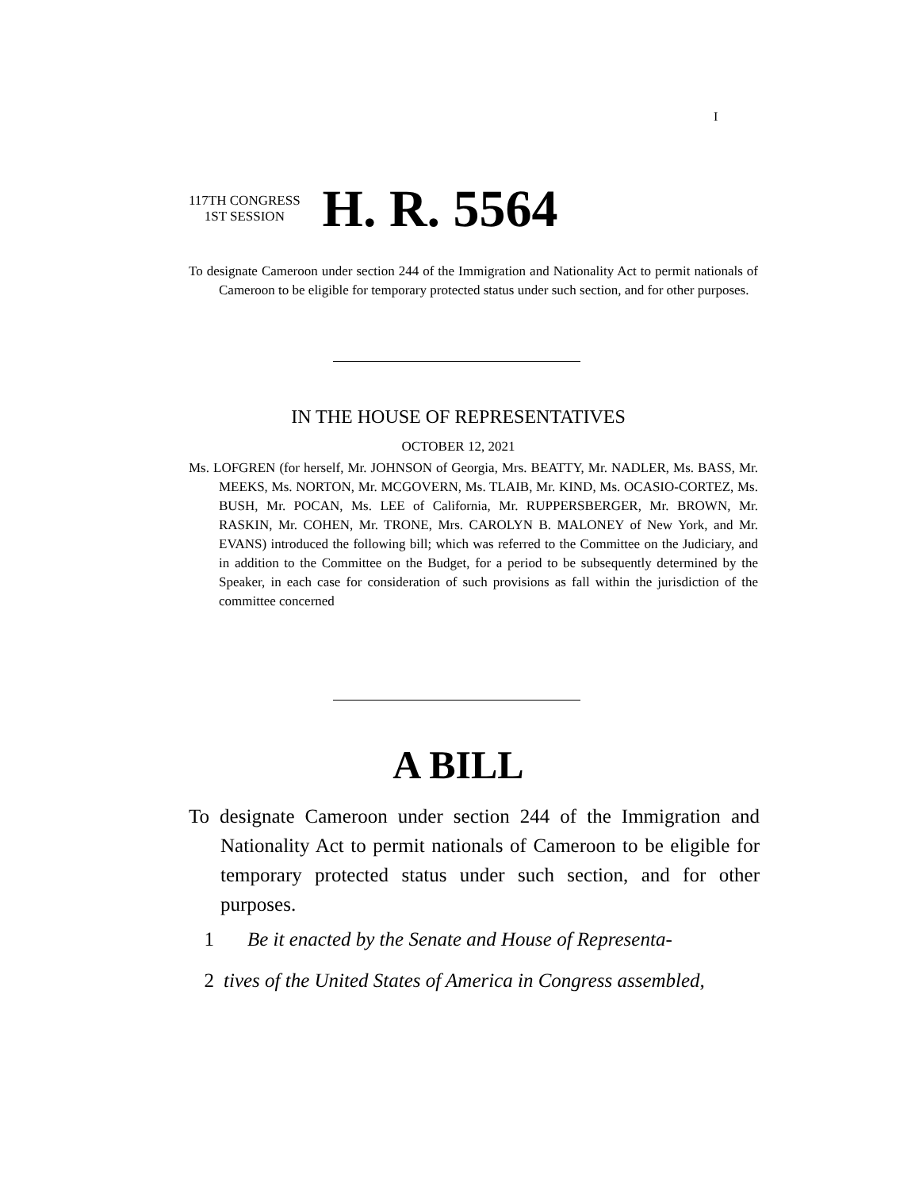I
117TH CONGRESS
1ST SESSION
H. R. 5564
To designate Cameroon under section 244 of the Immigration and Nationality Act to permit nationals of Cameroon to be eligible for temporary protected status under such section, and for other purposes.
IN THE HOUSE OF REPRESENTATIVES
OCTOBER 12, 2021
Ms. LOFGREN (for herself, Mr. JOHNSON of Georgia, Mrs. BEATTY, Mr. NADLER, Ms. BASS, Mr. MEEKS, Ms. NORTON, Mr. MCGOVERN, Ms. TLAIB, Mr. KIND, Ms. OCASIO-CORTEZ, Ms. BUSH, Mr. POCAN, Ms. LEE of California, Mr. RUPPERSBERGER, Mr. BROWN, Mr. RASKIN, Mr. COHEN, Mr. TRONE, Mrs. CAROLYN B. MALONEY of New York, and Mr. EVANS) introduced the following bill; which was referred to the Committee on the Judiciary, and in addition to the Committee on the Budget, for a period to be subsequently determined by the Speaker, in each case for consideration of such provisions as fall within the jurisdiction of the committee concerned
A BILL
To designate Cameroon under section 244 of the Immigration and Nationality Act to permit nationals of Cameroon to be eligible for temporary protected status under such section, and for other purposes.
1 Be it enacted by the Senate and House of Representa-
2 tives of the United States of America in Congress assembled,